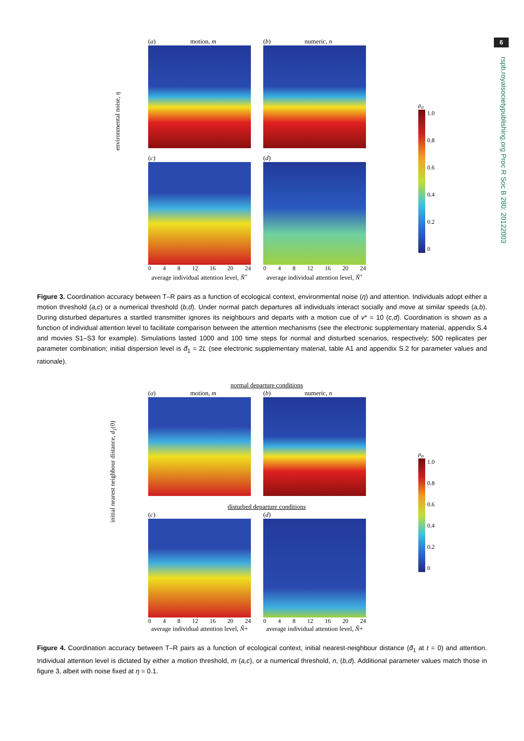6
rspb.royalsocietypublishing.org Proc R Soc B 280: 20122003
(a) motion, m (b) numeric, n
environmental noise, η
(c)
0 4 8 12 16 20 24
average individual attention level, Ñ<sup>+</sup>
(d)
0 4 8 12 16 20 24
average individual attention level, Ñ<sup>+</sup>
ρ<sub>σ</sub>
1.0
0.8
0.6
0.4
0.2
0
Figure 3. Coordination accuracy between T–R pairs as a function of ecological context, environmental noise (η) and attention. Individuals adopt either a motion threshold (a,c) or a numerical threshold (b,d). Under normal patch departures all individuals interact socially and move at similar speeds (a,b). During disturbed departures a startled transmitter ignores its neighbours and departs with a motion cue of v* = 10 (c,d). Coordination is shown as a function of individual attention level to facilitate comparison between the attention mechanisms (see the electronic supplementary material, appendix S.4 and movies S1–S3 for example). Simulations lasted 1000 and 100 time steps for normal and disturbed scenarios, respectively; 500 replicates per parameter combination; initial dispersion level is d̃<sub>1</sub> = 2L (see electronic supplementary material, table A1 and appendix S.2 for parameter values and rationale).
normal departure conditions
(a) motion, m (b) numeric, n
disturbed departure conditions
(c)
0 4 8 12 16 20 24
average individual attention level, Ñ+
(d)
0 4 8 12 16 20 24
average individual attention level, Ñ+
initial nearest neighbour distance, d<sub>1</sub>(0)
ρ<sub>σ</sub>
1.0
0.8
0.6
0.4
0.2
0
Figure 4. Coordination accuracy between T–R pairs as a function of ecological context, initial nearest-neighbour distance (d̃<sub>1</sub> at t = 0) and attention. Individual attention level is dictated by either a motion threshold, m (a,c), or a numerical threshold, n, (b,d). Additional parameter values match those in figure 3, albeit with noise fixed at η = 0.1.